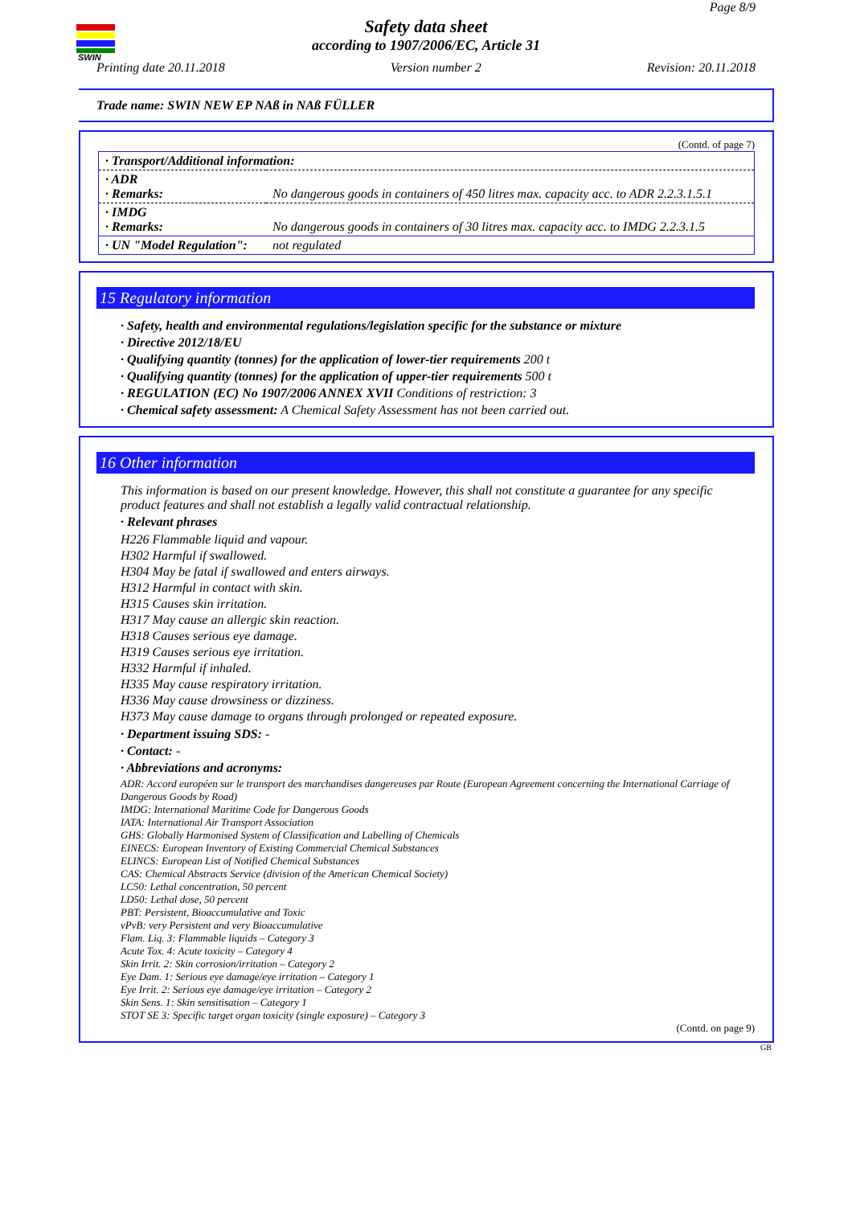SWIN
Page 8/9
Safety data sheet
according to 1907/2006/EC, Article 31
Printing date 20.11.2018 Version number 2 Revision: 20.11.2018
Trade name: SWIN NEW EP NAß in NAß FÜLLER
(Contd. of page 7)
| · Transport/Additional information: | |
| · ADR · Remarks: | No dangerous goods in containers of 450 litres max. capacity acc. to ADR 2.2.3.1.5.1 |
| · IMDG · Remarks: | No dangerous goods in containers of 30 litres max. capacity acc. to IMDG 2.2.3.1.5 |
| · UN "Model Regulation": | not regulated |
15 Regulatory information
· Safety, health and environmental regulations/legislation specific for the substance or mixture
· Directive 2012/18/EU
· Qualifying quantity (tonnes) for the application of lower-tier requirements 200 t
· Qualifying quantity (tonnes) for the application of upper-tier requirements 500 t
· REGULATION (EC) No 1907/2006 ANNEX XVII Conditions of restriction: 3
· Chemical safety assessment: A Chemical Safety Assessment has not been carried out.
16 Other information
This information is based on our present knowledge. However, this shall not constitute a guarantee for any specific product features and shall not establish a legally valid contractual relationship.
· Relevant phrases
H226 Flammable liquid and vapour.
H302 Harmful if swallowed.
H304 May be fatal if swallowed and enters airways.
H312 Harmful in contact with skin.
H315 Causes skin irritation.
H317 May cause an allergic skin reaction.
H318 Causes serious eye damage.
H319 Causes serious eye irritation.
H332 Harmful if inhaled.
H335 May cause respiratory irritation.
H336 May cause drowsiness or dizziness.
H373 May cause damage to organs through prolonged or repeated exposure.
· Department issuing SDS: -
· Contact: -
· Abbreviations and acronyms:
ADR: Accord européen sur le transport des marchandises dangereuses par Route (European Agreement concerning the International Carriage of Dangerous Goods by Road)
IMDG: International Maritime Code for Dangerous Goods
IATA: International Air Transport Association
GHS: Globally Harmonised System of Classification and Labelling of Chemicals
EINECS: European Inventory of Existing Commercial Chemical Substances
ELINCS: European List of Notified Chemical Substances
CAS: Chemical Abstracts Service (division of the American Chemical Society)
LC50: Lethal concentration, 50 percent
LD50: Lethal dose, 50 percent
PBT: Persistent, Bioaccumulative and Toxic
vPvB: very Persistent and very Bioaccumulative
Flam. Liq. 3: Flammable liquids – Category 3
Acute Tox. 4: Acute toxicity – Category 4
Skin Irrit. 2: Skin corrosion/irritation – Category 2
Eye Dam. 1: Serious eye damage/eye irritation – Category 1
Eye Irrit. 2: Serious eye damage/eye irritation – Category 2
Skin Sens. 1: Skin sensitisation – Category 1
STOT SE 3: Specific target organ toxicity (single exposure) – Category 3
(Contd. on page 9)
GB